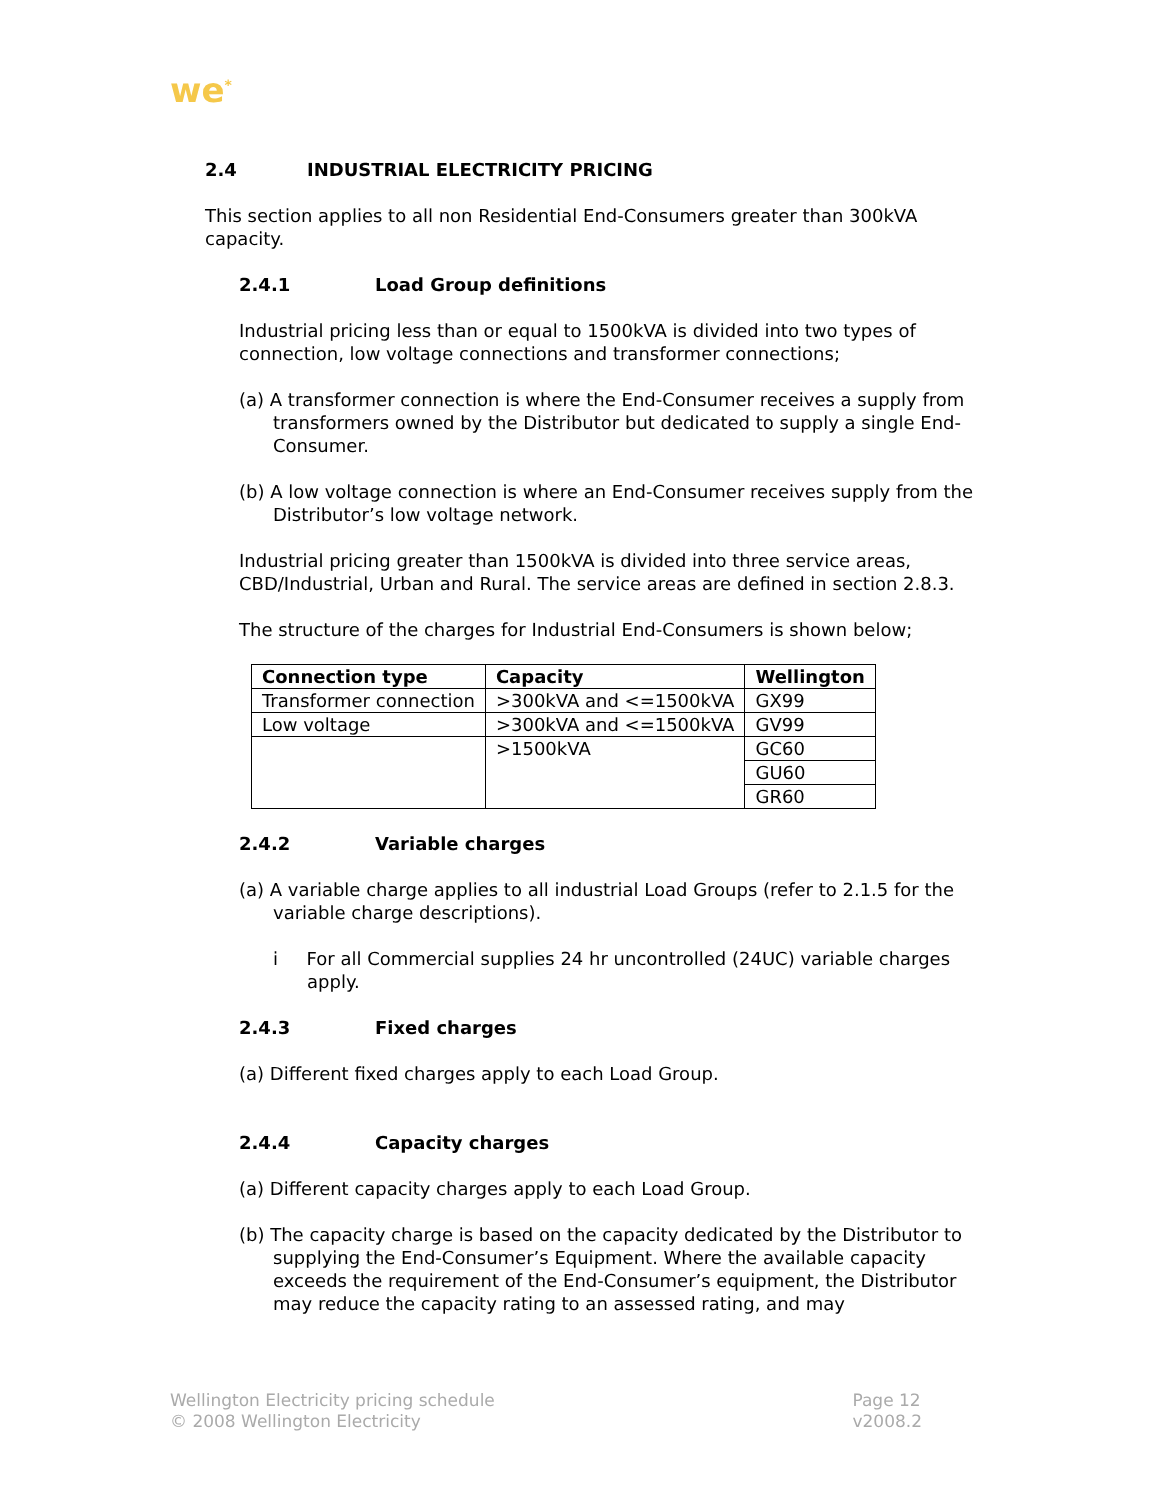we<sup>*</sup>
2.4 INDUSTRIAL ELECTRICITY PRICING
This section applies to all non Residential End-Consumers greater than 300kVA capacity.
2.4.1 Load Group definitions
Industrial pricing less than or equal to 1500kVA is divided into two types of connection, low voltage connections and transformer connections;
(a) A transformer connection is where the End-Consumer receives a supply from transformers owned by the Distributor but dedicated to supply a single End-Consumer.
(b) A low voltage connection is where an End-Consumer receives supply from the Distributor’s low voltage network.
Industrial pricing greater than 1500kVA is divided into three service areas, CBD/Industrial, Urban and Rural. The service areas are defined in section 2.8.3.
The structure of the charges for Industrial End-Consumers is shown below;
| Connection type | Capacity | Wellington |
| --- | --- | --- |
| Transformer connection | >300kVA and <=1500kVA | GX99 |
| Low voltage | >300kVA and <=1500kVA | GV99 |
| | >1500kVA | GC60 |
| | | GU60 |
| | | GR60 |
2.4.2 Variable charges
(a) A variable charge applies to all industrial Load Groups (refer to 2.1.5 for the variable charge descriptions).
i For all Commercial supplies 24 hr uncontrolled (24UC) variable charges apply.
2.4.3 Fixed charges
(a) Different fixed charges apply to each Load Group.
2.4.4 Capacity charges
(a) Different capacity charges apply to each Load Group.
(b) The capacity charge is based on the capacity dedicated by the Distributor to supplying the End-Consumer’s Equipment. Where the available capacity exceeds the requirement of the End-Consumer’s equipment, the Distributor may reduce the capacity rating to an assessed rating, and may
Wellington Electricity pricing schedule
© 2008 Wellington Electricity
Page 12
v2008.2